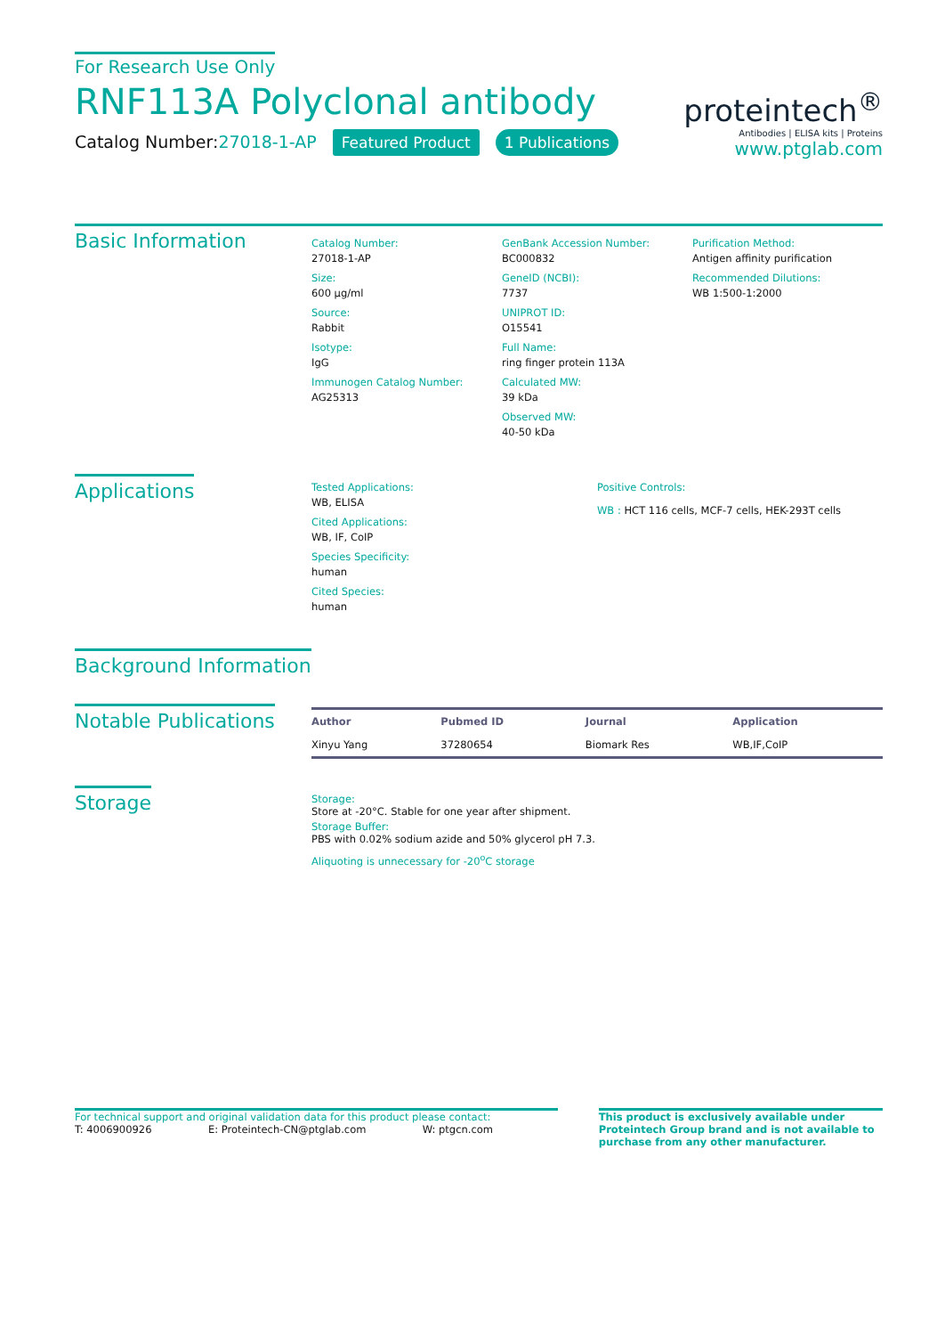For Research Use Only
RNF113A Polyclonal antibody
Catalog Number:27018-1-AP Featured Product 1 Publications
proteintech<sup>®</sup>
Antibodies | ELISA kits | Proteins
www.ptglab.com
Basic Information
Catalog Number:
27018-1-AP
Size:
600 μg/ml
Source:
Rabbit
Isotype:
IgG
Immunogen Catalog Number:
AG25313
GenBank Accession Number:
BC000832
GeneID (NCBI):
7737
UNIPROT ID:
O15541
Full Name:
ring finger protein 113A
Calculated MW:
39 kDa
Observed MW:
40-50 kDa
Purification Method:
Antigen affinity purification
Recommended Dilutions:
WB 1:500-1:2000
Applications
Tested Applications:
WB, ELISA
Cited Applications:
WB, IF, CoIP
Species Specificity:
human
Cited Species:
human
Positive Controls:
WB : HCT 116 cells, MCF-7 cells, HEK-293T cells
Background Information
Notable Publications
| Author | Pubmed ID | Journal | Application |
| --- | --- | --- | --- |
| Xinyu Yang | 37280654 | Biomark Res | WB,IF,CoIP |
Storage
Storage:
Store at -20°C. Stable for one year after shipment.
Storage Buffer:
PBS with 0.02% sodium azide and 50% glycerol pH 7.3.
Aliquoting is unnecessary for -20<sup>o</sup>C storage
For technical support and original validation data for this product please contact:
T: 4006900926 E: Proteintech-CN@ptglab.com W: ptgcn.com
This product is exclusively available under Proteintech Group brand and is not available to purchase from any other manufacturer.